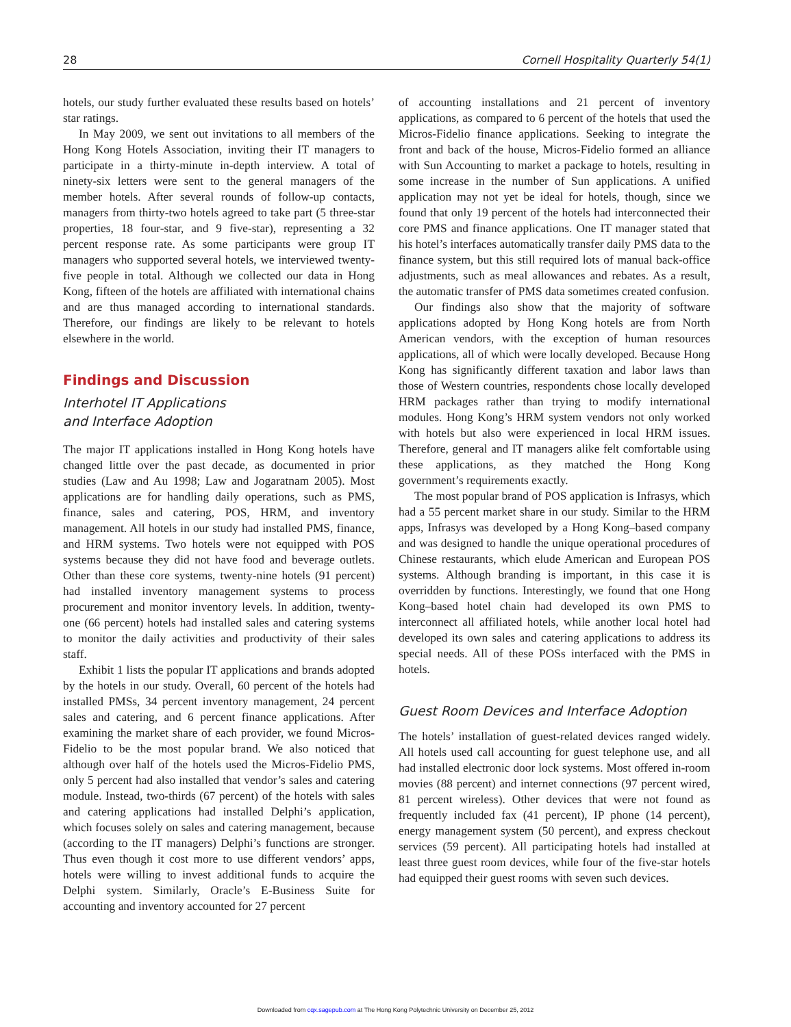28 Cornell Hospitality Quarterly 54(1)
hotels, our study further evaluated these results based on hotels’ star ratings.
In May 2009, we sent out invitations to all members of the Hong Kong Hotels Association, inviting their IT managers to participate in a thirty-minute in-depth interview. A total of ninety-six letters were sent to the general managers of the member hotels. After several rounds of follow-up contacts, managers from thirty-two hotels agreed to take part (5 three-star properties, 18 four-star, and 9 five-star), representing a 32 percent response rate. As some participants were group IT managers who supported several hotels, we interviewed twenty-five people in total. Although we collected our data in Hong Kong, fifteen of the hotels are affiliated with international chains and are thus managed according to international standards. Therefore, our findings are likely to be relevant to hotels elsewhere in the world.
Findings and Discussion
Interhotel IT Applications
and Interface Adoption
The major IT applications installed in Hong Kong hotels have changed little over the past decade, as documented in prior studies (Law and Au 1998; Law and Jogaratnam 2005). Most applications are for handling daily operations, such as PMS, finance, sales and catering, POS, HRM, and inventory management. All hotels in our study had installed PMS, finance, and HRM systems. Two hotels were not equipped with POS systems because they did not have food and beverage outlets. Other than these core systems, twenty-nine hotels (91 percent) had installed inventory management systems to process procurement and monitor inventory levels. In addition, twenty-one (66 percent) hotels had installed sales and catering systems to monitor the daily activities and productivity of their sales staff.
Exhibit 1 lists the popular IT applications and brands adopted by the hotels in our study. Overall, 60 percent of the hotels had installed PMSs, 34 percent inventory management, 24 percent sales and catering, and 6 percent finance applications. After examining the market share of each provider, we found Micros-Fidelio to be the most popular brand. We also noticed that although over half of the hotels used the Micros-Fidelio PMS, only 5 percent had also installed that vendor’s sales and catering module. Instead, two-thirds (67 percent) of the hotels with sales and catering applications had installed Delphi’s application, which focuses solely on sales and catering management, because (according to the IT managers) Delphi’s functions are stronger. Thus even though it cost more to use different vendors’ apps, hotels were willing to invest additional funds to acquire the Delphi system. Similarly, Oracle’s E-Business Suite for accounting and inventory accounted for 27 percent
of accounting installations and 21 percent of inventory applications, as compared to 6 percent of the hotels that used the Micros-Fidelio finance applications. Seeking to integrate the front and back of the house, Micros-Fidelio formed an alliance with Sun Accounting to market a package to hotels, resulting in some increase in the number of Sun applications. A unified application may not yet be ideal for hotels, though, since we found that only 19 percent of the hotels had interconnected their core PMS and finance applications. One IT manager stated that his hotel’s interfaces automatically transfer daily PMS data to the finance system, but this still required lots of manual back-office adjustments, such as meal allowances and rebates. As a result, the automatic transfer of PMS data sometimes created confusion.
Our findings also show that the majority of software applications adopted by Hong Kong hotels are from North American vendors, with the exception of human resources applications, all of which were locally developed. Because Hong Kong has significantly different taxation and labor laws than those of Western countries, respondents chose locally developed HRM packages rather than trying to modify international modules. Hong Kong’s HRM system vendors not only worked with hotels but also were experienced in local HRM issues. Therefore, general and IT managers alike felt comfortable using these applications, as they matched the Hong Kong government’s requirements exactly.
The most popular brand of POS application is Infrasys, which had a 55 percent market share in our study. Similar to the HRM apps, Infrasys was developed by a Hong Kong–based company and was designed to handle the unique operational procedures of Chinese restaurants, which elude American and European POS systems. Although branding is important, in this case it is overridden by functions. Interestingly, we found that one Hong Kong–based hotel chain had developed its own PMS to interconnect all affiliated hotels, while another local hotel had developed its own sales and catering applications to address its special needs. All of these POSs interfaced with the PMS in hotels.
Guest Room Devices and Interface Adoption
The hotels’ installation of guest-related devices ranged widely. All hotels used call accounting for guest telephone use, and all had installed electronic door lock systems. Most offered in-room movies (88 percent) and internet connections (97 percent wired, 81 percent wireless). Other devices that were not found as frequently included fax (41 percent), IP phone (14 percent), energy management system (50 percent), and express checkout services (59 percent). All participating hotels had installed at least three guest room devices, while four of the five-star hotels had equipped their guest rooms with seven such devices.
Downloaded from cqx.sagepub.com at The Hong Kong Polytechnic University on December 25, 2012